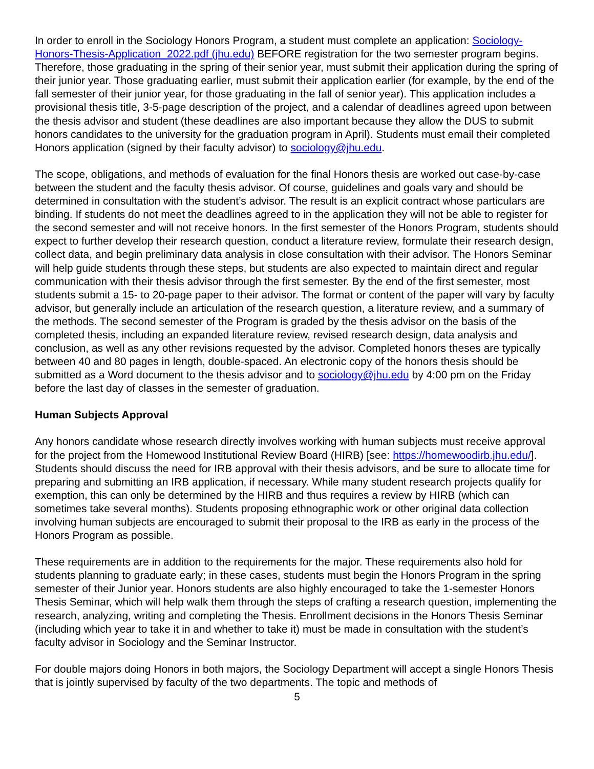In order to enroll in the Sociology Honors Program, a student must complete an application: Sociology-Honors-Thesis-Application_2022.pdf (jhu.edu) BEFORE registration for the two semester program begins. Therefore, those graduating in the spring of their senior year, must submit their application during the spring of their junior year. Those graduating earlier, must submit their application earlier (for example, by the end of the fall semester of their junior year, for those graduating in the fall of senior year). This application includes a provisional thesis title, 3-5-page description of the project, and a calendar of deadlines agreed upon between the thesis advisor and student (these deadlines are also important because they allow the DUS to submit honors candidates to the university for the graduation program in April). Students must email their completed Honors application (signed by their faculty advisor) to sociology@jhu.edu.
The scope, obligations, and methods of evaluation for the final Honors thesis are worked out case-by-case between the student and the faculty thesis advisor. Of course, guidelines and goals vary and should be determined in consultation with the student’s advisor. The result is an explicit contract whose particulars are binding. If students do not meet the deadlines agreed to in the application they will not be able to register for the second semester and will not receive honors. In the first semester of the Honors Program, students should expect to further develop their research question, conduct a literature review, formulate their research design, collect data, and begin preliminary data analysis in close consultation with their advisor. The Honors Seminar will help guide students through these steps, but students are also expected to maintain direct and regular communication with their thesis advisor through the first semester. By the end of the first semester, most students submit a 15- to 20-page paper to their advisor. The format or content of the paper will vary by faculty advisor, but generally include an articulation of the research question, a literature review, and a summary of the methods. The second semester of the Program is graded by the thesis advisor on the basis of the completed thesis, including an expanded literature review, revised research design, data analysis and conclusion, as well as any other revisions requested by the advisor. Completed honors theses are typically between 40 and 80 pages in length, double-spaced. An electronic copy of the honors thesis should be submitted as a Word document to the thesis advisor and to sociology@jhu.edu by 4:00 pm on the Friday before the last day of classes in the semester of graduation.
Human Subjects Approval
Any honors candidate whose research directly involves working with human subjects must receive approval for the project from the Homewood Institutional Review Board (HIRB) [see: https://homewoodirb.jhu.edu/]. Students should discuss the need for IRB approval with their thesis advisors, and be sure to allocate time for preparing and submitting an IRB application, if necessary. While many student research projects qualify for exemption, this can only be determined by the HIRB and thus requires a review by HIRB (which can sometimes take several months). Students proposing ethnographic work or other original data collection involving human subjects are encouraged to submit their proposal to the IRB as early in the process of the Honors Program as possible.
These requirements are in addition to the requirements for the major. These requirements also hold for students planning to graduate early; in these cases, students must begin the Honors Program in the spring semester of their Junior year. Honors students are also highly encouraged to take the 1-semester Honors Thesis Seminar, which will help walk them through the steps of crafting a research question, implementing the research, analyzing, writing and completing the Thesis. Enrollment decisions in the Honors Thesis Seminar (including which year to take it in and whether to take it) must be made in consultation with the student’s faculty advisor in Sociology and the Seminar Instructor.
For double majors doing Honors in both majors, the Sociology Department will accept a single Honors Thesis that is jointly supervised by faculty of the two departments. The topic and methods of
5